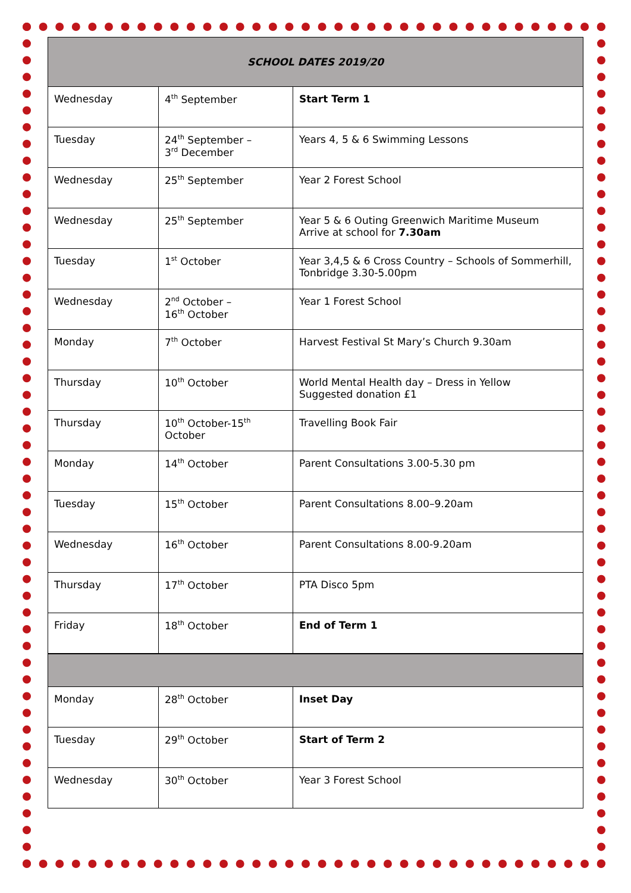| SCHOOL DATES 2019/20 | | |
| --- | --- | --- |
| Wednesday | 4<sup>th</sup> September | Start Term 1 |
| Tuesday | 24<sup>th</sup> September – 3<sup>rd</sup> December | Years 4, 5 & 6 Swimming Lessons |
| Wednesday | 25<sup>th</sup> September | Year 2 Forest School |
| Wednesday | 25<sup>th</sup> September | Year 5 & 6 Outing Greenwich Maritime Museum Arrive at school for 7.30am |
| Tuesday | 1<sup>st</sup> October | Year 3,4,5 & 6 Cross Country – Schools of Sommerhill, Tonbridge 3.30-5.00pm |
| Wednesday | 2<sup>nd</sup> October – 16<sup>th</sup> October | Year 1 Forest School |
| Monday | 7<sup>th</sup> October | Harvest Festival St Mary’s Church 9.30am |
| Thursday | 10<sup>th</sup> October | World Mental Health day – Dress in Yellow Suggested donation £1 |
| Thursday | 10<sup>th</sup> October-15<sup>th</sup> October | Travelling Book Fair |
| Monday | 14<sup>th</sup> October | Parent Consultations 3.00-5.30 pm |
| Tuesday | 15<sup>th</sup> October | Parent Consultations 8.00–9.20am |
| Wednesday | 16<sup>th</sup> October | Parent Consultations 8.00-9.20am |
| Thursday | 17<sup>th</sup> October | PTA Disco 5pm |
| Friday | 18<sup>th</sup> October | End of Term 1 |
| Monday | 28<sup>th</sup> October | Inset Day |
| Tuesday | 29<sup>th</sup> October | Start of Term 2 |
| Wednesday | 30<sup>th</sup> October | Year 3 Forest School |